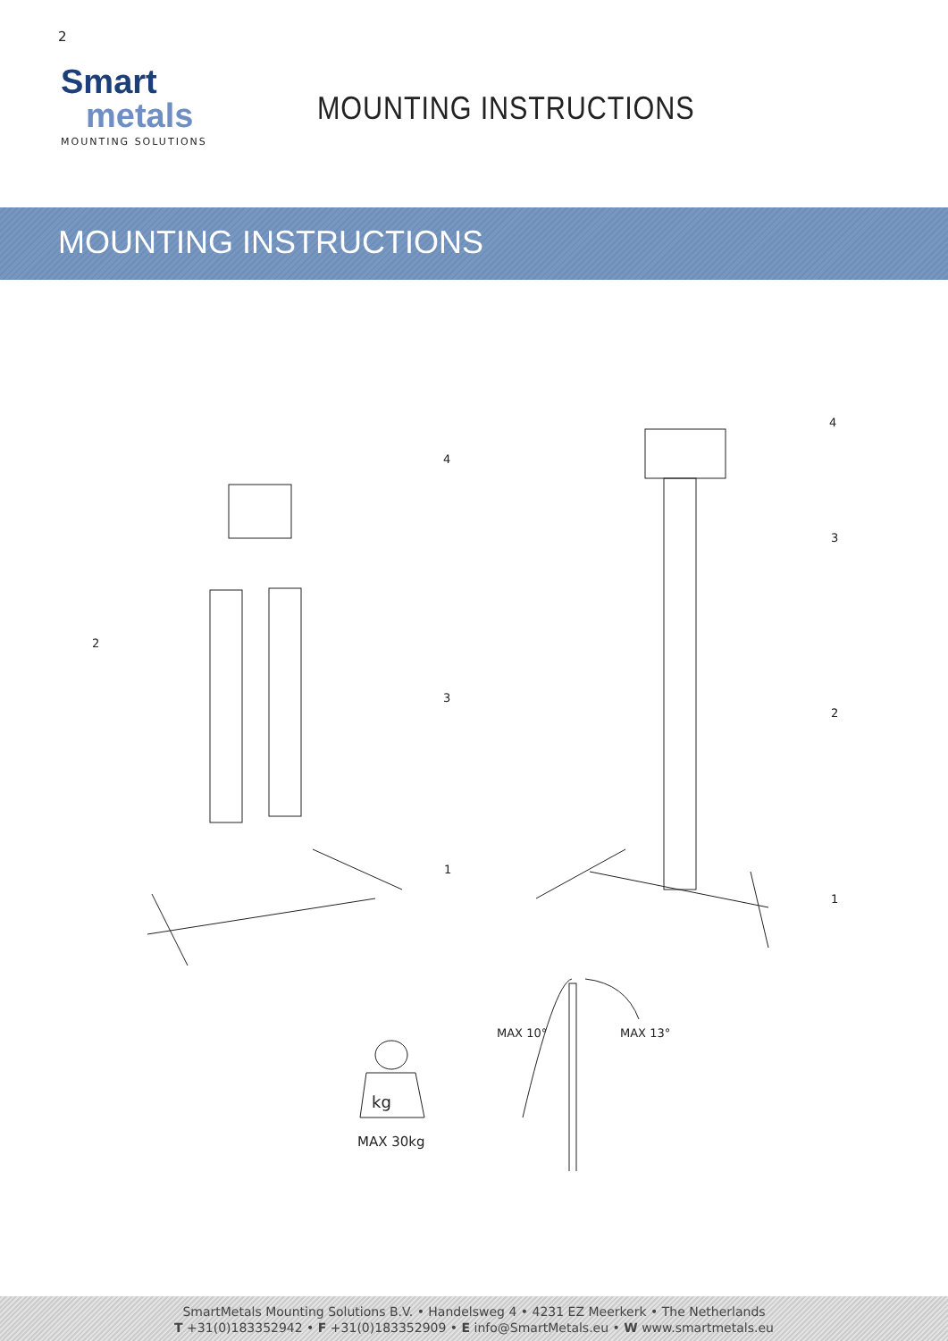2
Smart
metals
MOUNTING SOLUTIONS
MOUNTING INSTRUCTIONS
MOUNTING INSTRUCTIONS
4
2
3
1
4
3
2
1
kg
MAX 10° MAX 13°
MAX 30kg
SmartMetals Mounting Solutions B.V. • Handelsweg 4 • 4231 EZ Meerkerk • The Netherlands
T +31(0)183352942 • F +31(0)183352909 • E info@SmartMetals.eu • W www.smartmetals.eu